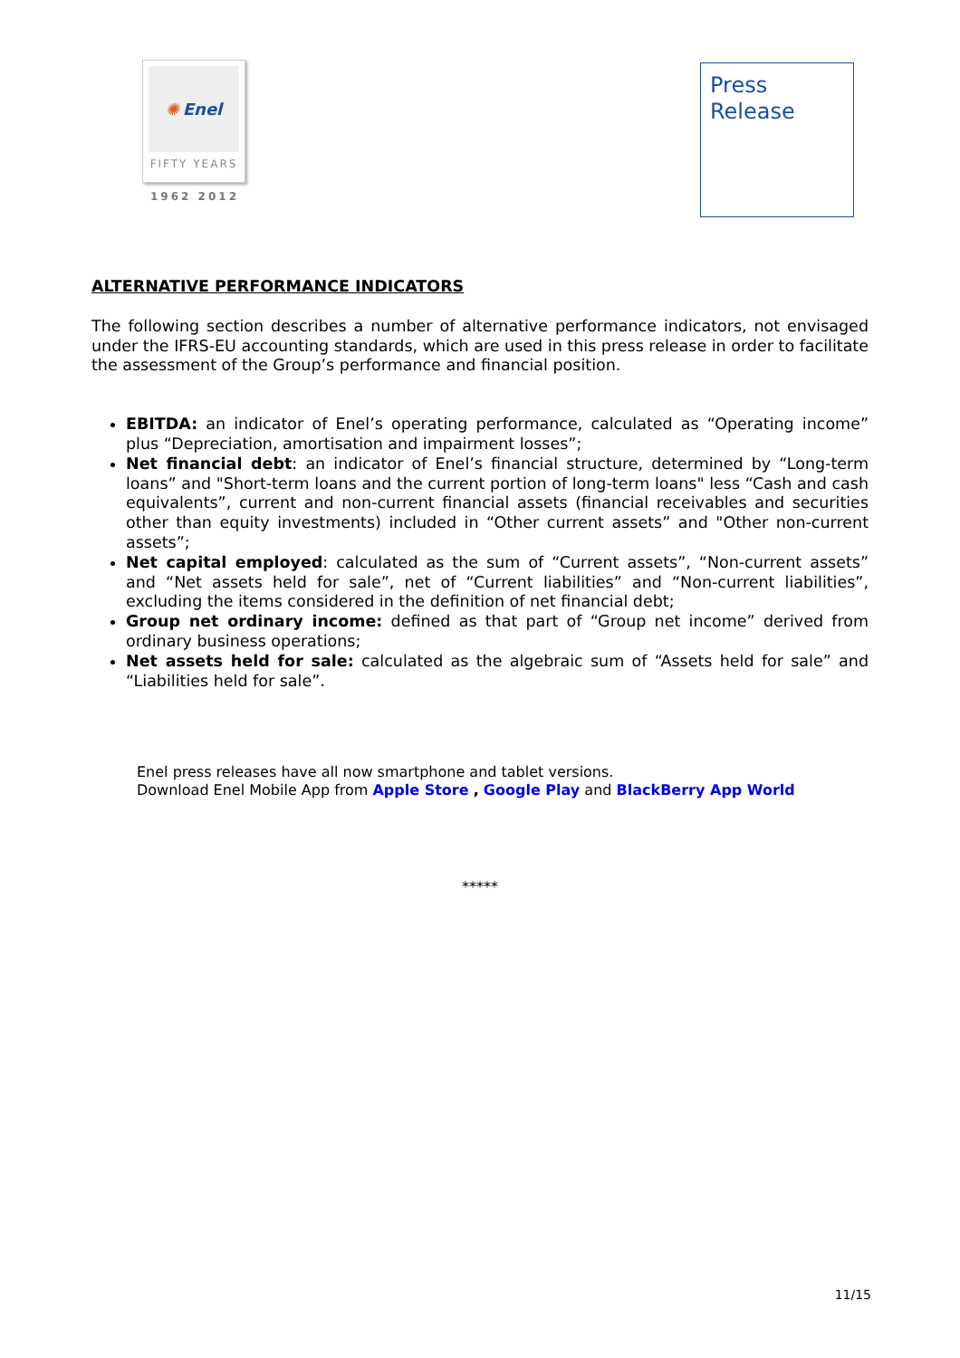✺ Enel
FIFTY YEARS
1962 2012
Press
Release
ALTERNATIVE PERFORMANCE INDICATORS
The following section describes a number of alternative performance indicators, not envisaged under the IFRS-EU accounting standards, which are used in this press release in order to facilitate the assessment of the Group’s performance and financial position.
EBITDA: an indicator of Enel’s operating performance, calculated as “Operating income” plus “Depreciation, amortisation and impairment losses”;
Net financial debt: an indicator of Enel’s financial structure, determined by “Long-term loans” and "Short-term loans and the current portion of long-term loans" less “Cash and cash equivalents”, current and non-current financial assets (financial receivables and securities other than equity investments) included in “Other current assets” and "Other non-current assets”;
Net capital employed: calculated as the sum of “Current assets”, “Non-current assets” and “Net assets held for sale”, net of “Current liabilities” and “Non-current liabilities”, excluding the items considered in the definition of net financial debt;
Group net ordinary income: defined as that part of “Group net income” derived from ordinary business operations;
Net assets held for sale: calculated as the algebraic sum of “Assets held for sale” and “Liabilities held for sale”.
Enel press releases have all now smartphone and tablet versions.
Download Enel Mobile App from Apple Store , Google Play and BlackBerry App World
*****
11/15